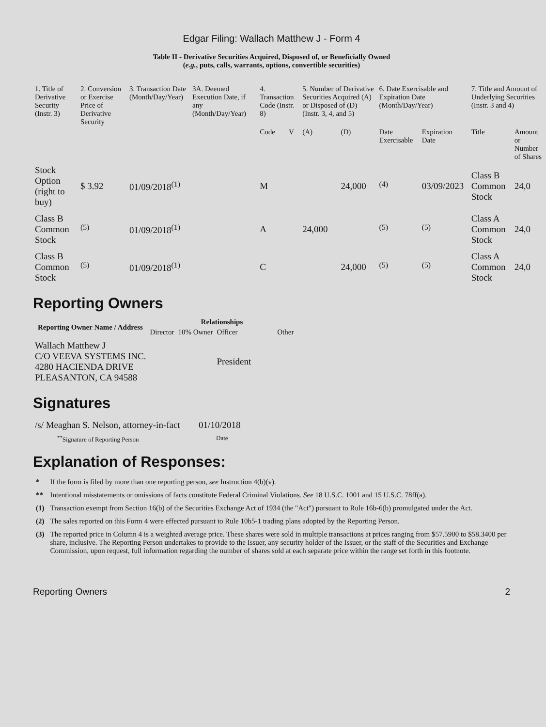Edgar Filing: Wallach Matthew J - Form 4
Table II - Derivative Securities Acquired, Disposed of, or Beneficially Owned
(e.g., puts, calls, warrants, options, convertible securities)
| 1. Title of Derivative Security (Instr. 3) | 2. Conversion or Exercise Price of Derivative Security | 3. Transaction Date (Month/Day/Year) | 3A. Deemed Execution Date, if any (Month/Day/Year) | 4. Transaction Code (Instr. 8) | | 5. Number of Derivative Securities Acquired (A) or Disposed of (D) (Instr. 3, 4, and 5) | | 6. Date Exercisable and Expiration Date (Month/Day/Year) | | 7. Title and Amount of Underlying Securities (Instr. 3 and 4) | |
| --- | --- | --- | --- | --- | --- | --- | --- | --- | --- | --- | --- |
| | | | | Code | V | (A) | (D) | Date Exercisable | Expiration Date | Title | Amount or Number of Shares |
| Stock Option (right to buy) | $ 3.92 | 01/09/2018<sup>(1)</sup> | | M | | | 24,000 | <sup>(4)</sup> | 03/09/2023 | Class B Common Stock | 24,0 |
| Class B Common Stock | <sup>(5)</sup> | 01/09/2018<sup>(1)</sup> | | A | | 24,000 | | <sup>(5)</sup> | <sup>(5)</sup> | Class A Common Stock | 24,0 |
| Class B Common Stock | <sup>(5)</sup> | 01/09/2018<sup>(1)</sup> | | C | | | 24,000 | <sup>(5)</sup> | <sup>(5)</sup> | Class A Common Stock | 24,0 |
Reporting Owners
| Reporting Owner Name / Address | Relationships | | | |
| --- | --- | --- | --- | --- |
| | Director | 10% Owner | Officer | Other |
| Wallach Matthew J C/O VEEVA SYSTEMS INC. 4280 HACIENDA DRIVE PLEASANTON, CA 94588 | | | President | |
Signatures
| /s/ Meaghan S. Nelson, attorney-in-fact | 01/10/2018 |
| <sup>**</sup> Signature of Reporting Person | Date |
Explanation of Responses:
| * | If the form is filed by more than one reporting person, see Instruction 4(b)(v). |
| ** | Intentional misstatements or omissions of facts constitute Federal Criminal Violations. See 18 U.S.C. 1001 and 15 U.S.C. 78ff(a). |
| (1) | Transaction exempt from Section 16(b) of the Securities Exchange Act of 1934 (the "Act") pursuant to Rule 16b-6(b) promulgated under the Act. |
| (2) | The sales reported on this Form 4 were effected pursuant to Rule 10b5-1 trading plans adopted by the Reporting Person. |
| (3) | The reported price in Column 4 is a weighted average price. These shares were sold in multiple transactions at prices ranging from $57.5900 to $58.3400 per share, inclusive. The Reporting Person undertakes to provide to the Issuer, any security holder of the Issuer, or the staff of the Securities and Exchange Commission, upon request, full information regarding the number of shares sold at each separate price within the range set forth in this footnote. |
Reporting Owners 2